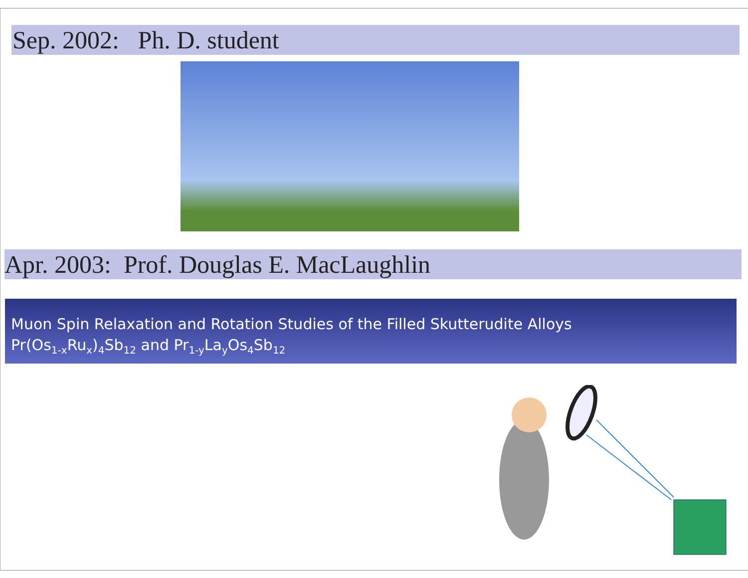Sep. 2002: Ph. D. student
Apr. 2003: Prof. Douglas E. MacLaughlin
Muon Spin Relaxation and Rotation Studies of the Filled Skutterudite Alloys
Pr(Os<sub>1-x</sub>Ru<sub>x</sub>)<sub>4</sub>Sb<sub>12</sub> and Pr<sub>1-y</sub>La<sub>y</sub>Os<sub>4</sub>Sb<sub>12</sub>